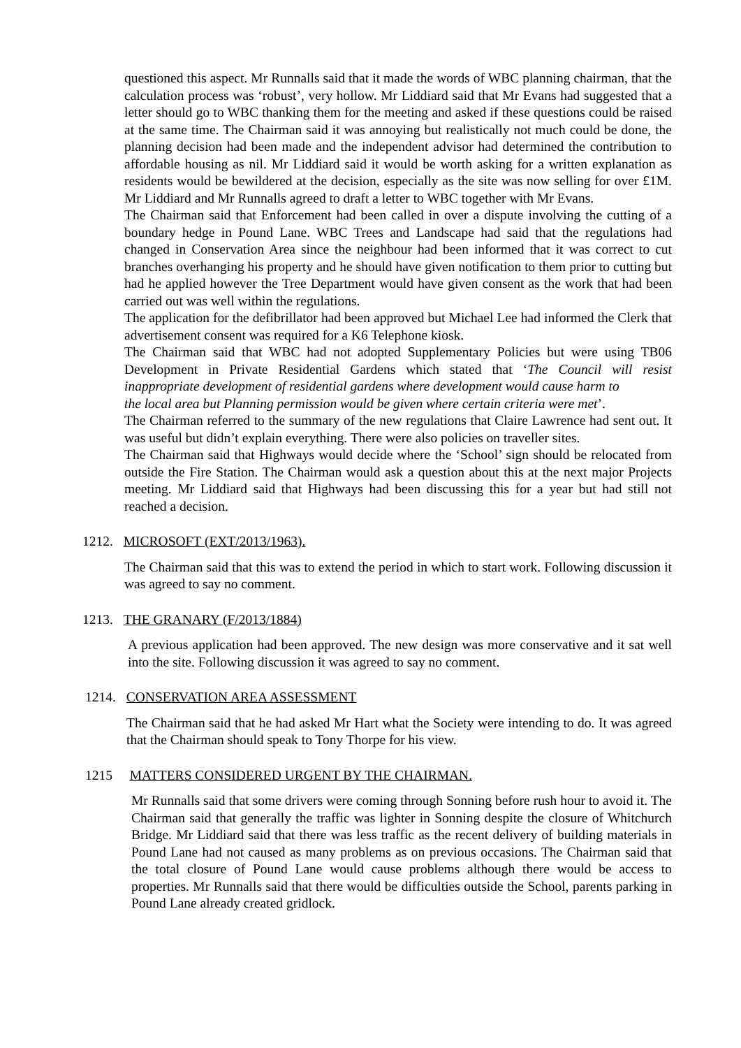questioned this aspect. Mr Runnalls said that it made the words of WBC planning chairman, that the calculation process was ‘robust’, very hollow. Mr Liddiard said that Mr Evans had suggested that a letter should go to WBC thanking them for the meeting and asked if these questions could be raised at the same time. The Chairman said it was annoying but realistically not much could be done, the planning decision had been made and the independent advisor had determined the contribution to affordable housing as nil. Mr Liddiard said it would be worth asking for a written explanation as residents would be bewildered at the decision, especially as the site was now selling for over £1M. Mr Liddiard and Mr Runnalls agreed to draft a letter to WBC together with Mr Evans.
The Chairman said that Enforcement had been called in over a dispute involving the cutting of a boundary hedge in Pound Lane. WBC Trees and Landscape had said that the regulations had changed in Conservation Area since the neighbour had been informed that it was correct to cut branches overhanging his property and he should have given notification to them prior to cutting but had he applied however the Tree Department would have given consent as the work that had been carried out was well within the regulations.
The application for the defibrillator had been approved but Michael Lee had informed the Clerk that advertisement consent was required for a K6 Telephone kiosk.
The Chairman said that WBC had not adopted Supplementary Policies but were using TB06 Development in Private Residential Gardens which stated that ‘The Council will resist inappropriate development of residential gardens where development would cause harm to
the local area but Planning permission would be given where certain criteria were met’.
The Chairman referred to the summary of the new regulations that Claire Lawrence had sent out. It was useful but didn’t explain everything. There were also policies on traveller sites.
The Chairman said that Highways would decide where the ‘School’ sign should be relocated from outside the Fire Station. The Chairman would ask a question about this at the next major Projects meeting. Mr Liddiard said that Highways had been discussing this for a year but had still not reached a decision.
1212. MICROSOFT (EXT/2013/1963).
The Chairman said that this was to extend the period in which to start work. Following discussion it was agreed to say no comment.
1213. THE GRANARY (F/2013/1884)
A previous application had been approved. The new design was more conservative and it sat well into the site. Following discussion it was agreed to say no comment.
1214. CONSERVATION AREA ASSESSMENT
The Chairman said that he had asked Mr Hart what the Society were intending to do. It was agreed that the Chairman should speak to Tony Thorpe for his view.
1215 MATTERS CONSIDERED URGENT BY THE CHAIRMAN.
Mr Runnalls said that some drivers were coming through Sonning before rush hour to avoid it. The Chairman said that generally the traffic was lighter in Sonning despite the closure of Whitchurch Bridge. Mr Liddiard said that there was less traffic as the recent delivery of building materials in Pound Lane had not caused as many problems as on previous occasions. The Chairman said that the total closure of Pound Lane would cause problems although there would be access to properties. Mr Runnalls said that there would be difficulties outside the School, parents parking in Pound Lane already created gridlock.